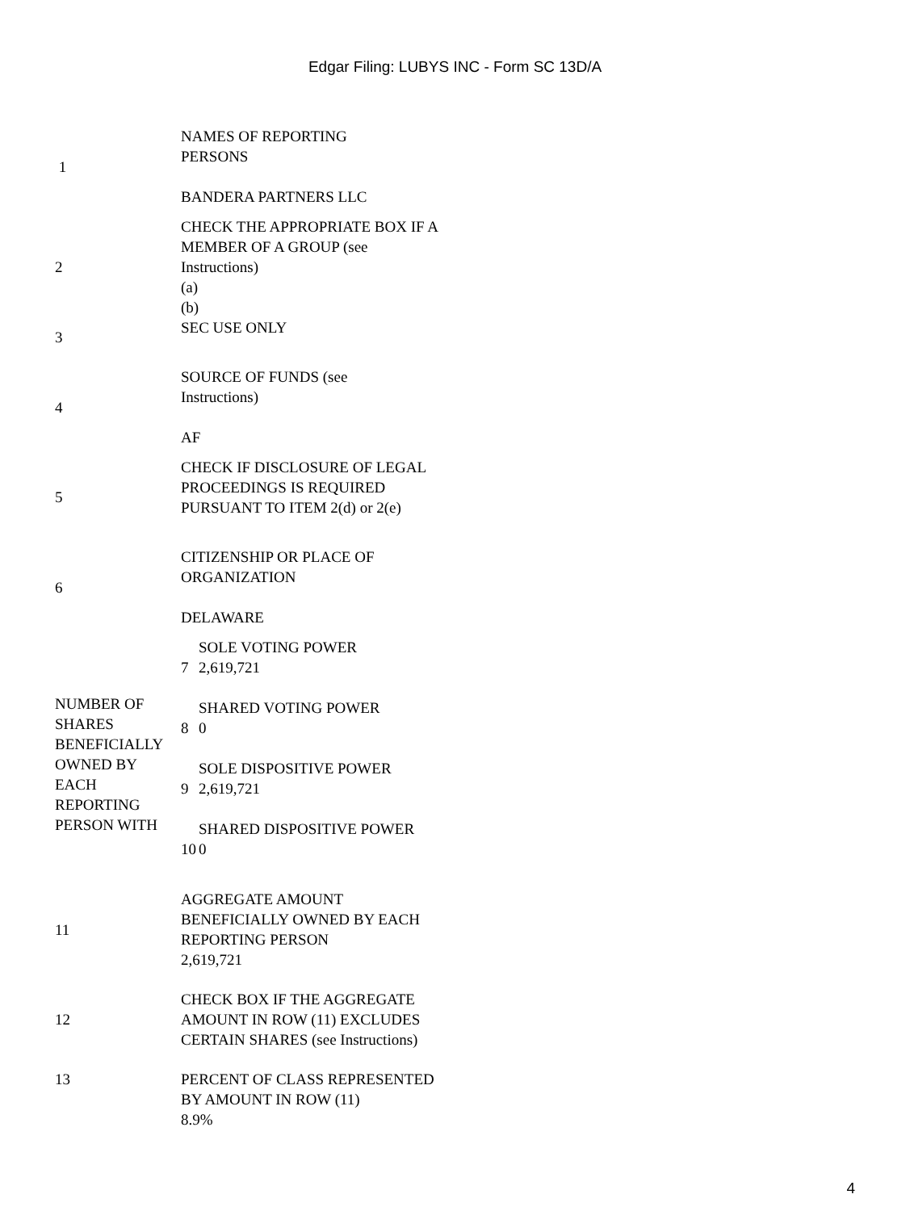Edgar Filing: LUBYS INC - Form SC 13D/A
| 1 | NAMES OF REPORTING PERSONS BANDERA PARTNERS LLC |
| 2 | CHECK THE APPROPRIATE BOX IF A MEMBER OF A GROUP (see Instructions) (a) (b) |
| 3 | SEC USE ONLY |
| 4 | SOURCE OF FUNDS (see Instructions) AF |
| 5 | CHECK IF DISCLOSURE OF LEGAL PROCEEDINGS IS REQUIRED PURSUANT TO ITEM 2(d) or 2(e) |
| 6 | CITIZENSHIP OR PLACE OF ORGANIZATION DELAWARE |
| NUMBER OF SHARES BENEFICIALLY OWNED BY EACH REPORTING PERSON WITH | / 7 / SOLE VOTING POWER 2,619,721 / / 8 / SHARED VOTING POWER 0 / / 9 / SOLE DISPOSITIVE POWER 2,619,721 / / 10 / SHARED DISPOSITIVE POWER 0 / |
| 11 | AGGREGATE AMOUNT BENEFICIALLY OWNED BY EACH REPORTING PERSON 2,619,721 |
| 12 | CHECK BOX IF THE AGGREGATE AMOUNT IN ROW (11) EXCLUDES CERTAIN SHARES (see Instructions) |
| 13 | PERCENT OF CLASS REPRESENTED BY AMOUNT IN ROW (11) 8.9% |
4